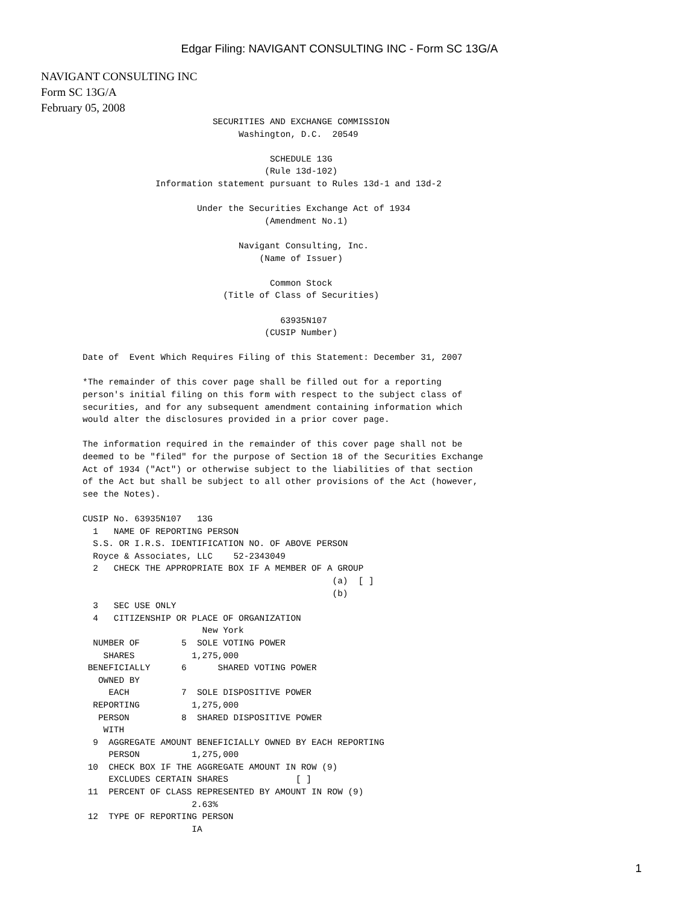Edgar Filing: NAVIGANT CONSULTING INC - Form SC 13G/A
NAVIGANT CONSULTING INC
Form SC 13G/A
February 05, 2008
                         SECURITIES AND EXCHANGE COMMISSION
                              Washington, D.C.  20549

                                    SCHEDULE 13G
                                   (Rule 13d-102)
              Information statement pursuant to Rules 13d-1 and 13d-2

                      Under the Securities Exchange Act of 1934
                                   (Amendment No.1)

                              Navigant Consulting, Inc.
                                  (Name of Issuer)

                                    Common Stock
                           (Title of Class of Securities)

                                      63935N107
                                   (CUSIP Number)

Date of  Event Which Requires Filing of this Statement: December 31, 2007

*The remainder of this cover page shall be filled out for a reporting
person's initial filing on this form with respect to the subject class of
securities, and for any subsequent amendment containing information which
would alter the disclosures provided in a prior cover page.

The information required in the remainder of this cover page shall not be
deemed to be "filed" for the purpose of Section 18 of the Securities Exchange
Act of 1934 ("Act") or otherwise subject to the liabilities of that section
of the Act but shall be subject to all other provisions of the Act (however,
see the Notes).

CUSIP No. 63935N107   13G
  1   NAME OF REPORTING PERSON
  S.S. OR I.R.S. IDENTIFICATION NO. OF ABOVE PERSON
  Royce & Associates, LLC    52-2343049
  2   CHECK THE APPROPRIATE BOX IF A MEMBER OF A GROUP
                                                (a)  [ ]
                                                (b)
  3   SEC USE ONLY
  4   CITIZENSHIP OR PLACE OF ORGANIZATION
                       New York
  NUMBER OF        5  SOLE VOTING POWER
    SHARES           1,275,000
 BENEFICIALLY      6      SHARED VOTING POWER
   OWNED BY
     EACH          7  SOLE DISPOSITIVE POWER
  REPORTING          1,275,000
   PERSON          8  SHARED DISPOSITIVE POWER
    WITH
  9  AGGREGATE AMOUNT BENEFICIALLY OWNED BY EACH REPORTING
     PERSON          1,275,000
 10  CHECK BOX IF THE AGGREGATE AMOUNT IN ROW (9)
     EXCLUDES CERTAIN SHARES             [ ]
 11  PERCENT OF CLASS REPRESENTED BY AMOUNT IN ROW (9)
                     2.63%
 12  TYPE OF REPORTING PERSON
                     IA
1